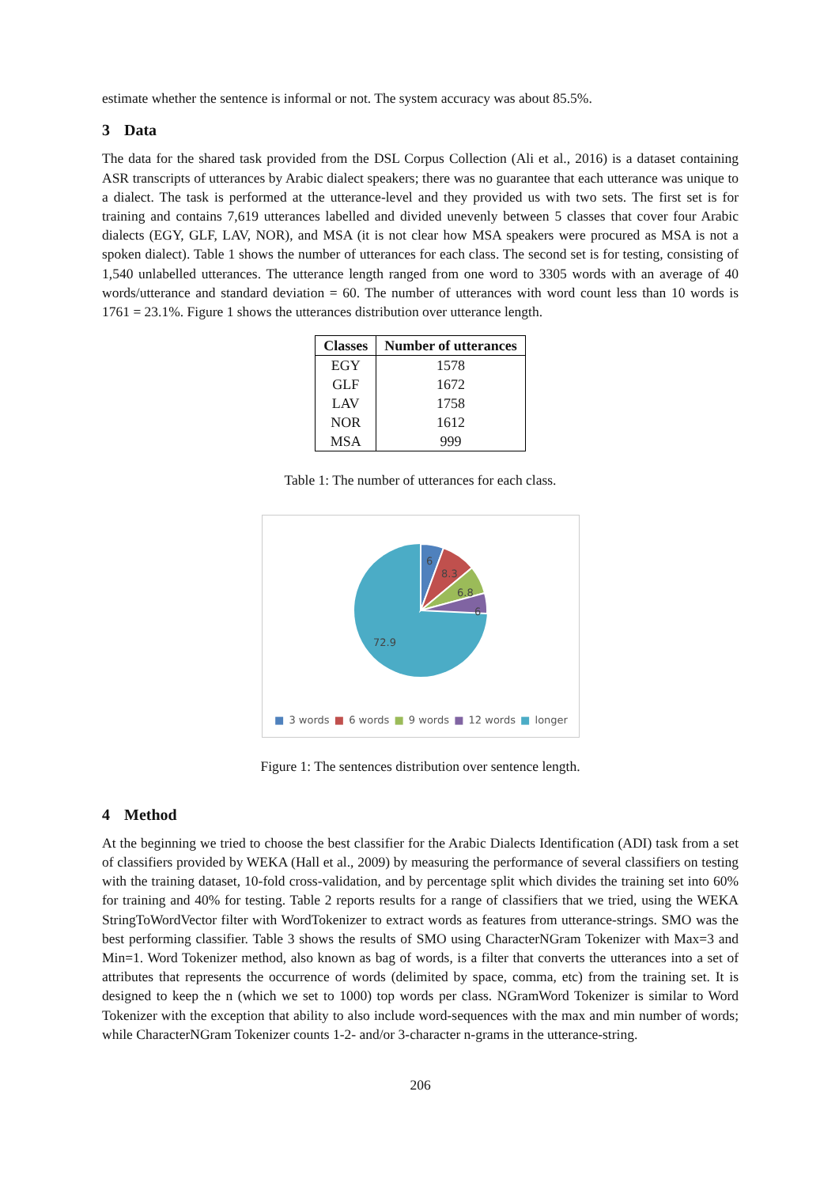estimate whether the sentence is informal or not. The system accuracy was about 85.5%.
3 Data
The data for the shared task provided from the DSL Corpus Collection (Ali et al., 2016) is a dataset containing ASR transcripts of utterances by Arabic dialect speakers; there was no guarantee that each utterance was unique to a dialect. The task is performed at the utterance-level and they provided us with two sets. The first set is for training and contains 7,619 utterances labelled and divided unevenly between 5 classes that cover four Arabic dialects (EGY, GLF, LAV, NOR), and MSA (it is not clear how MSA speakers were procured as MSA is not a spoken dialect). Table 1 shows the number of utterances for each class. The second set is for testing, consisting of 1,540 unlabelled utterances. The utterance length ranged from one word to 3305 words with an average of 40 words/utterance and standard deviation = 60. The number of utterances with word count less than 10 words is 1761 = 23.1%. Figure 1 shows the utterances distribution over utterance length.
| Classes | Number of utterances |
| --- | --- |
| EGY | 1578 |
| GLF | 1672 |
| LAV | 1758 |
| NOR | 1612 |
| MSA | 999 |
Table 1: The number of utterances for each class.
6
8.3
6.8
6
72.9
■ 3 words ■ 6 words ■ 9 words ■ 12 words ■ longer
Figure 1: The sentences distribution over sentence length.
4 Method
At the beginning we tried to choose the best classifier for the Arabic Dialects Identification (ADI) task from a set of classifiers provided by WEKA (Hall et al., 2009) by measuring the performance of several classifiers on testing with the training dataset, 10-fold cross-validation, and by percentage split which divides the training set into 60% for training and 40% for testing. Table 2 reports results for a range of classifiers that we tried, using the WEKA StringToWordVector filter with WordTokenizer to extract words as features from utterance-strings. SMO was the best performing classifier. Table 3 shows the results of SMO using CharacterNGram Tokenizer with Max=3 and Min=1. Word Tokenizer method, also known as bag of words, is a filter that converts the utterances into a set of attributes that represents the occurrence of words (delimited by space, comma, etc) from the training set. It is designed to keep the n (which we set to 1000) top words per class. NGramWord Tokenizer is similar to Word Tokenizer with the exception that ability to also include word-sequences with the max and min number of words; while CharacterNGram Tokenizer counts 1-2- and/or 3-character n-grams in the utterance-string.
206